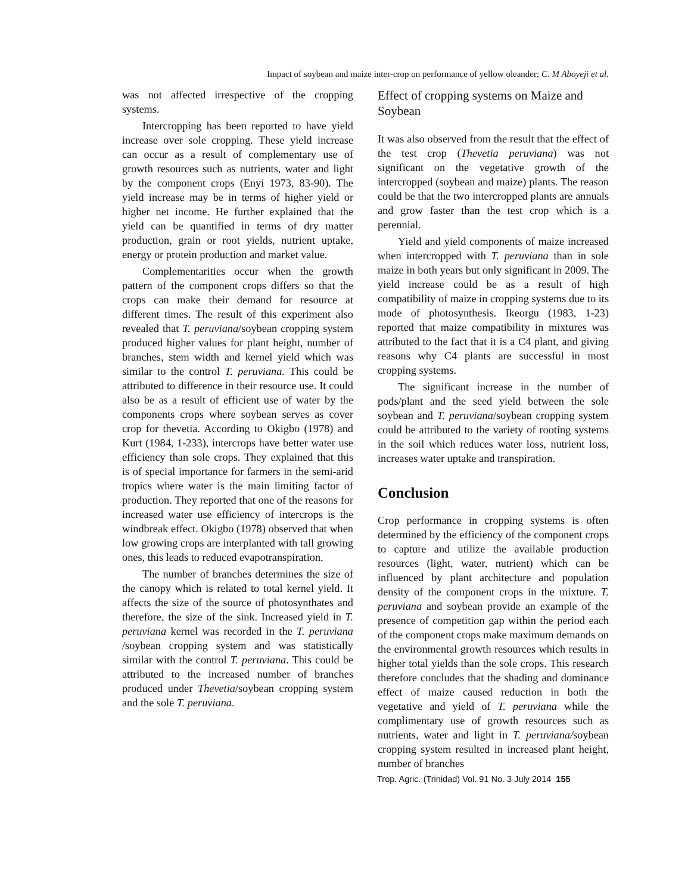Impact of soybean and maize inter-crop on performance of yellow oleander; C. M Aboyeji et al.
was not affected irrespective of the cropping systems.
Intercropping has been reported to have yield increase over sole cropping. These yield increase can occur as a result of complementary use of growth resources such as nutrients, water and light by the component crops (Enyi 1973, 83-90). The yield increase may be in terms of higher yield or higher net income. He further explained that the yield can be quantified in terms of dry matter production, grain or root yields, nutrient uptake, energy or protein production and market value.
Complementarities occur when the growth pattern of the component crops differs so that the crops can make their demand for resource at different times. The result of this experiment also revealed that T. peruviana/soybean cropping system produced higher values for plant height, number of branches, stem width and kernel yield which was similar to the control T. peruviana. This could be attributed to difference in their resource use. It could also be as a result of efficient use of water by the components crops where soybean serves as cover crop for thevetia. According to Okigbo (1978) and Kurt (1984, 1-233), intercrops have better water use efficiency than sole crops. They explained that this is of special importance for farmers in the semi-arid tropics where water is the main limiting factor of production. They reported that one of the reasons for increased water use efficiency of intercrops is the windbreak effect. Okigbo (1978) observed that when low growing crops are interplanted with tall growing ones, this leads to reduced evapotranspiration.
The number of branches determines the size of the canopy which is related to total kernel yield. It affects the size of the source of photosynthates and therefore, the size of the sink. Increased yield in T. peruviana kernel was recorded in the T. peruviana /soybean cropping system and was statistically similar with the control T. peruviana. This could be attributed to the increased number of branches produced under Thevetia/soybean cropping system and the sole T. peruviana.
Effect of cropping systems on Maize and Soybean
It was also observed from the result that the effect of the test crop (Thevetia peruviana) was not significant on the vegetative growth of the intercropped (soybean and maize) plants. The reason could be that the two intercropped plants are annuals and grow faster than the test crop which is a perennial.
Yield and yield components of maize increased when intercropped with T. peruviana than in sole maize in both years but only significant in 2009. The yield increase could be as a result of high compatibility of maize in cropping systems due to its mode of photosynthesis. Ikeorgu (1983, 1-23) reported that maize compatibility in mixtures was attributed to the fact that it is a C4 plant, and giving reasons why C4 plants are successful in most cropping systems.
The significant increase in the number of pods/plant and the seed yield between the sole soybean and T. peruviana/soybean cropping system could be attributed to the variety of rooting systems in the soil which reduces water loss, nutrient loss, increases water uptake and transpiration.
Conclusion
Crop performance in cropping systems is often determined by the efficiency of the component crops to capture and utilize the available production resources (light, water, nutrient) which can be influenced by plant architecture and population density of the component crops in the mixture. T. peruviana and soybean provide an example of the presence of competition gap within the period each of the component crops make maximum demands on the environmental growth resources which results in higher total yields than the sole crops. This research therefore concludes that the shading and dominance effect of maize caused reduction in both the vegetative and yield of T. peruviana while the complimentary use of growth resources such as nutrients, water and light in T. peruviana/soybean cropping system resulted in increased plant height, number of branches
Trop. Agric. (Trinidad) Vol. 91 No. 3 July 2014 155